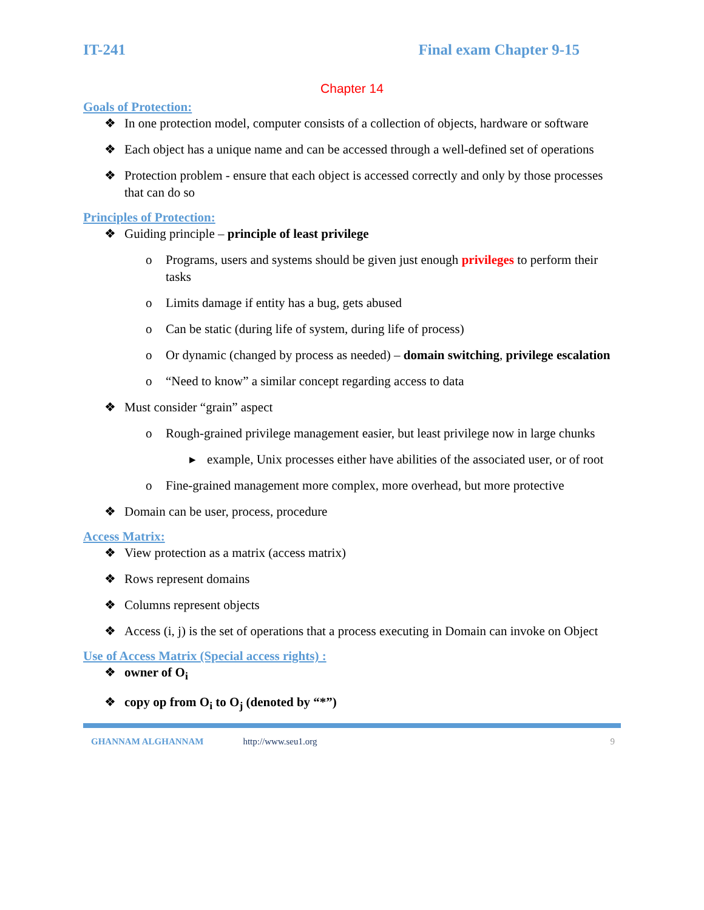IT-241 Final exam Chapter 9-15
Chapter 14
Goals of Protection:
❖ In one protection model, computer consists of a collection of objects, hardware or software
❖ Each object has a unique name and can be accessed through a well-defined set of operations
❖ Protection problem - ensure that each object is accessed correctly and only by those processes that can do so
Principles of Protection:
❖ Guiding principle – principle of least privilege
o Programs, users and systems should be given just enough privileges to perform their tasks
o Limits damage if entity has a bug, gets abused
o Can be static (during life of system, during life of process)
o Or dynamic (changed by process as needed) – domain switching, privilege escalation
o “Need to know” a similar concept regarding access to data
❖ Must consider “grain” aspect
o Rough-grained privilege management easier, but least privilege now in large chunks
▸ example, Unix processes either have abilities of the associated user, or of root
o Fine-grained management more complex, more overhead, but more protective
❖ Domain can be user, process, procedure
Access Matrix:
❖ View protection as a matrix (access matrix)
❖ Rows represent domains
❖ Columns represent objects
❖ Access (i, j) is the set of operations that a process executing in Domain can invoke on Object
Use of Access Matrix (Special access rights) :
❖ owner of O<sub>i</sub>
❖ copy op from O<sub>i</sub> to O<sub>j</sub> (denoted by “*”)
GHANNAM ALGHANNAM http://www.seu1.org 9